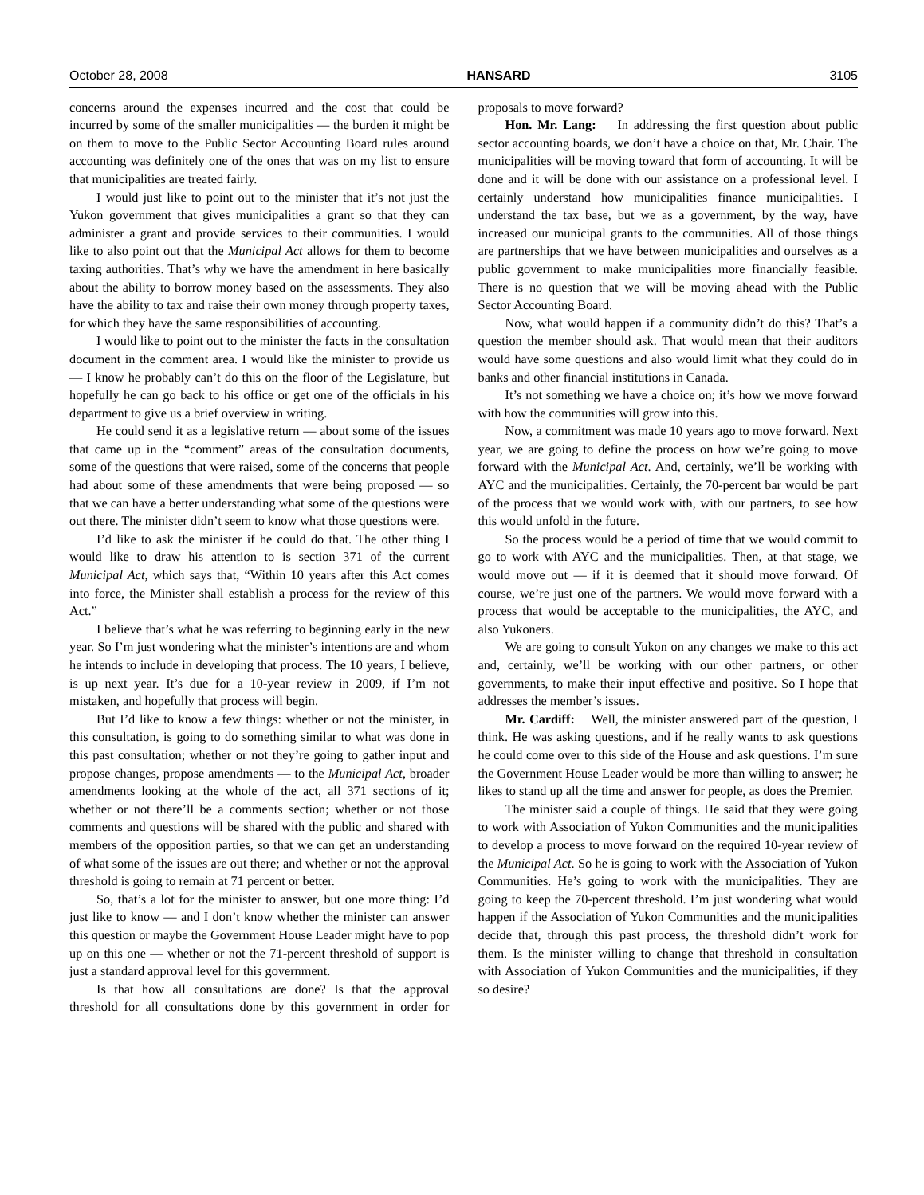October 28, 2008 HANSARD 3105
concerns around the expenses incurred and the cost that could be incurred by some of the smaller municipalities — the burden it might be on them to move to the Public Sector Accounting Board rules around accounting was definitely one of the ones that was on my list to ensure that municipalities are treated fairly.
I would just like to point out to the minister that it’s not just the Yukon government that gives municipalities a grant so that they can administer a grant and provide services to their communities. I would like to also point out that the Municipal Act allows for them to become taxing authorities. That’s why we have the amendment in here basically about the ability to borrow money based on the assessments. They also have the ability to tax and raise their own money through property taxes, for which they have the same responsibilities of accounting.
I would like to point out to the minister the facts in the consultation document in the comment area. I would like the minister to provide us — I know he probably can’t do this on the floor of the Legislature, but hopefully he can go back to his office or get one of the officials in his department to give us a brief overview in writing.
He could send it as a legislative return — about some of the issues that came up in the “comment” areas of the consultation documents, some of the questions that were raised, some of the concerns that people had about some of these amendments that were being proposed — so that we can have a better understanding what some of the questions were out there. The minister didn’t seem to know what those questions were.
I’d like to ask the minister if he could do that. The other thing I would like to draw his attention to is section 371 of the current Municipal Act, which says that, “Within 10 years after this Act comes into force, the Minister shall establish a process for the review of this Act.”
I believe that’s what he was referring to beginning early in the new year. So I’m just wondering what the minister’s intentions are and whom he intends to include in developing that process. The 10 years, I believe, is up next year. It’s due for a 10-year review in 2009, if I’m not mistaken, and hopefully that process will begin.
But I’d like to know a few things: whether or not the minister, in this consultation, is going to do something similar to what was done in this past consultation; whether or not they’re going to gather input and propose changes, propose amendments — to the Municipal Act, broader amendments looking at the whole of the act, all 371 sections of it; whether or not there’ll be a comments section; whether or not those comments and questions will be shared with the public and shared with members of the opposition parties, so that we can get an understanding of what some of the issues are out there; and whether or not the approval threshold is going to remain at 71 percent or better.
So, that’s a lot for the minister to answer, but one more thing: I’d just like to know — and I don’t know whether the minister can answer this question or maybe the Government House Leader might have to pop up on this one — whether or not the 71-percent threshold of support is just a standard approval level for this government.
Is that how all consultations are done? Is that the approval threshold for all consultations done by this government in order for proposals to move forward?
Hon. Mr. Lang: In addressing the first question about public sector accounting boards, we don’t have a choice on that, Mr. Chair. The municipalities will be moving toward that form of accounting. It will be done and it will be done with our assistance on a professional level. I certainly understand how municipalities finance municipalities. I understand the tax base, but we as a government, by the way, have increased our municipal grants to the communities. All of those things are partnerships that we have between municipalities and ourselves as a public government to make municipalities more financially feasible. There is no question that we will be moving ahead with the Public Sector Accounting Board.
Now, what would happen if a community didn’t do this? That’s a question the member should ask. That would mean that their auditors would have some questions and also would limit what they could do in banks and other financial institutions in Canada.
It’s not something we have a choice on; it’s how we move forward with how the communities will grow into this.
Now, a commitment was made 10 years ago to move forward. Next year, we are going to define the process on how we’re going to move forward with the Municipal Act. And, certainly, we’ll be working with AYC and the municipalities. Certainly, the 70-percent bar would be part of the process that we would work with, with our partners, to see how this would unfold in the future.
So the process would be a period of time that we would commit to go to work with AYC and the municipalities. Then, at that stage, we would move out — if it is deemed that it should move forward. Of course, we’re just one of the partners. We would move forward with a process that would be acceptable to the municipalities, the AYC, and also Yukoners.
We are going to consult Yukon on any changes we make to this act and, certainly, we’ll be working with our other partners, or other governments, to make their input effective and positive. So I hope that addresses the member’s issues.
Mr. Cardiff: Well, the minister answered part of the question, I think. He was asking questions, and if he really wants to ask questions he could come over to this side of the House and ask questions. I’m sure the Government House Leader would be more than willing to answer; he likes to stand up all the time and answer for people, as does the Premier.
The minister said a couple of things. He said that they were going to work with Association of Yukon Communities and the municipalities to develop a process to move forward on the required 10-year review of the Municipal Act. So he is going to work with the Association of Yukon Communities. He’s going to work with the municipalities. They are going to keep the 70-percent threshold. I’m just wondering what would happen if the Association of Yukon Communities and the municipalities decide that, through this past process, the threshold didn’t work for them. Is the minister willing to change that threshold in consultation with Association of Yukon Communities and the municipalities, if they so desire?